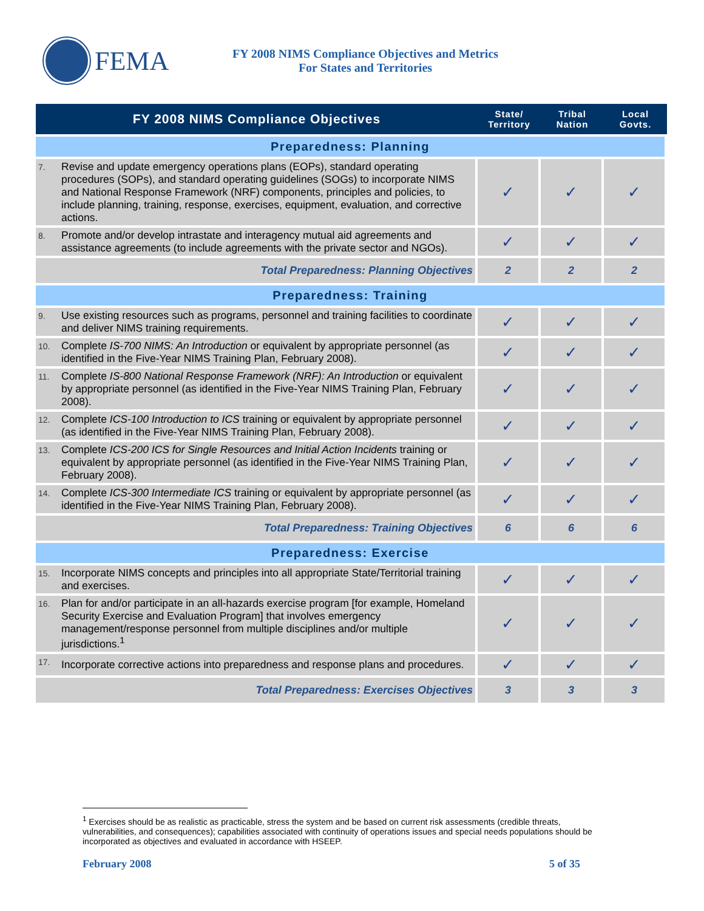FEMA
FY 2008 NIMS Compliance Objectives and Metrics
For States and Territories
| FY 2008 NIMS Compliance Objectives | | State/ Territory | Tribal Nation | Local Govts. |
| --- | --- | --- | --- | --- |
| Preparedness: Planning | | | | |
| 7. | Revise and update emergency operations plans (EOPs), standard operating procedures (SOPs), and standard operating guidelines (SOGs) to incorporate NIMS and National Response Framework (NRF) components, principles and policies, to include planning, training, response, exercises, equipment, evaluation, and corrective actions. | ✓ | ✓ | ✓ |
| 8. | Promote and/or develop intrastate and interagency mutual aid agreements and assistance agreements (to include agreements with the private sector and NGOs). | ✓ | ✓ | ✓ |
| Total Preparedness: Planning Objectives | | 2 | 2 | 2 |
| Preparedness: Training | | | | |
| 9. | Use existing resources such as programs, personnel and training facilities to coordinate and deliver NIMS training requirements. | ✓ | ✓ | ✓ |
| 10. | Complete IS-700 NIMS: An Introduction or equivalent by appropriate personnel (as identified in the Five-Year NIMS Training Plan, February 2008). | ✓ | ✓ | ✓ |
| 11. | Complete IS-800 National Response Framework (NRF): An Introduction or equivalent by appropriate personnel (as identified in the Five-Year NIMS Training Plan, February 2008). | ✓ | ✓ | ✓ |
| 12. | Complete ICS-100 Introduction to ICS training or equivalent by appropriate personnel (as identified in the Five-Year NIMS Training Plan, February 2008). | ✓ | ✓ | ✓ |
| 13. | Complete ICS-200 ICS for Single Resources and Initial Action Incidents training or equivalent by appropriate personnel (as identified in the Five-Year NIMS Training Plan, February 2008). | ✓ | ✓ | ✓ |
| 14. | Complete ICS-300 Intermediate ICS training or equivalent by appropriate personnel (as identified in the Five-Year NIMS Training Plan, February 2008). | ✓ | ✓ | ✓ |
| Total Preparedness: Training Objectives | | 6 | 6 | 6 |
| Preparedness: Exercise | | | | |
| 15. | Incorporate NIMS concepts and principles into all appropriate State/Territorial training and exercises. | ✓ | ✓ | ✓ |
| 16. | Plan for and/or participate in an all-hazards exercise program [for example, Homeland Security Exercise and Evaluation Program] that involves emergency management/response personnel from multiple disciplines and/or multiple jurisdictions.<sup>1</sup> | ✓ | ✓ | ✓ |
| 17. | Incorporate corrective actions into preparedness and response plans and procedures. | ✓ | ✓ | ✓ |
| Total Preparedness: Exercises Objectives | | 3 | 3 | 3 |
<sup>1</sup> Exercises should be as realistic as practicable, stress the system and be based on current risk assessments (credible threats, vulnerabilities, and consequences); capabilities associated with continuity of operations issues and special needs populations should be incorporated as objectives and evaluated in accordance with HSEEP.
February 2008 5 of 35